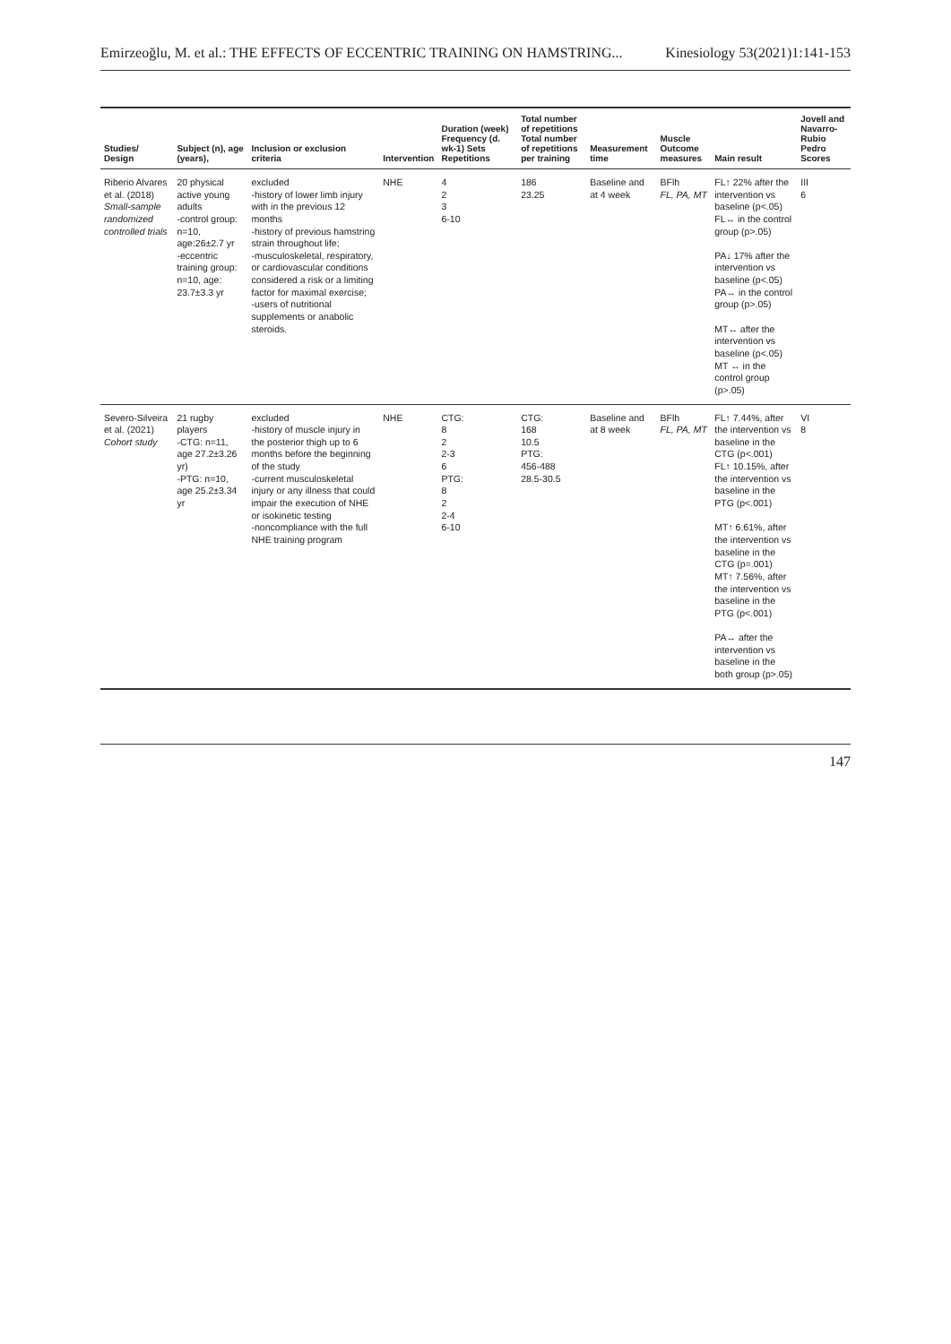Emirzeoğlu, M. et al.: THE EFFECTS OF ECCENTRIC TRAINING ON HAMSTRING... Kinesiology 53(2021)1:141-153
| Studies/ Design | Subject (n), age (years), | Inclusion or exclusion criteria | Intervention | Duration (week) Frequency (d. wk-1) Sets Repetitions | Total number of repetitions Total number of repetitions per training | Measurement time | Muscle Outcome measures | Main result | Jovell and Navarro-Rubio Pedro Scores |
| --- | --- | --- | --- | --- | --- | --- | --- | --- | --- |
| Riberio Alvares et al. (2018) Small-sample randomized controlled trials | 20 physical active young adults -control group: n=10, age:26±2.7 yr -eccentric training group: n=10, age: 23.7±3.3 yr | excluded -history of lower limb injury with in the previous 12 months -history of previous hamstring strain throughout life; -musculoskeletal, respiratory, or cardiovascular conditions considered a risk or a limiting factor for maximal exercise; -users of nutritional supplements or anabolic steroids. | NHE | 4 2 3 6-10 | 186 23.25 | Baseline and at 4 week | BFlh FL, PA, MT | FL↑ 22% after the intervention vs baseline (p<.05) FL↔ in the control group (p>.05) PA↓ 17% after the intervention vs baseline (p<.05) PA↔ in the control group (p>.05) MT↔ after the intervention vs baseline (p<.05) MT ↔ in the control group (p>.05) | III 6 |
| Severo-Silveira et al. (2021) Cohort study | 21 rugby players -CTG: n=11, age 27.2±3.26 yr) -PTG: n=10, age 25.2±3.34 yr | excluded -history of muscle injury in the posterior thigh up to 6 months before the beginning of the study -current musculoskeletal injury or any illness that could impair the execution of NHE or isokinetic testing -noncompliance with the full NHE training program | NHE | CTG: 8 2 2-3 6 PTG: 8 2 2-4 6-10 | CTG: 168 10.5 PTG: 456-488 28.5-30.5 | Baseline and at 8 week | BFlh FL, PA, MT | FL↑ 7.44%, after the intervention vs baseline in the CTG (p<.001) FL↑ 10.15%, after the intervention vs baseline in the PTG (p<.001) MT↑ 6.61%, after the intervention vs baseline in the CTG (p=.001) MT↑ 7.56%, after the intervention vs baseline in the PTG (p<.001) PA↔ after the intervention vs baseline in the both group (p>.05) | VI 8 |
147